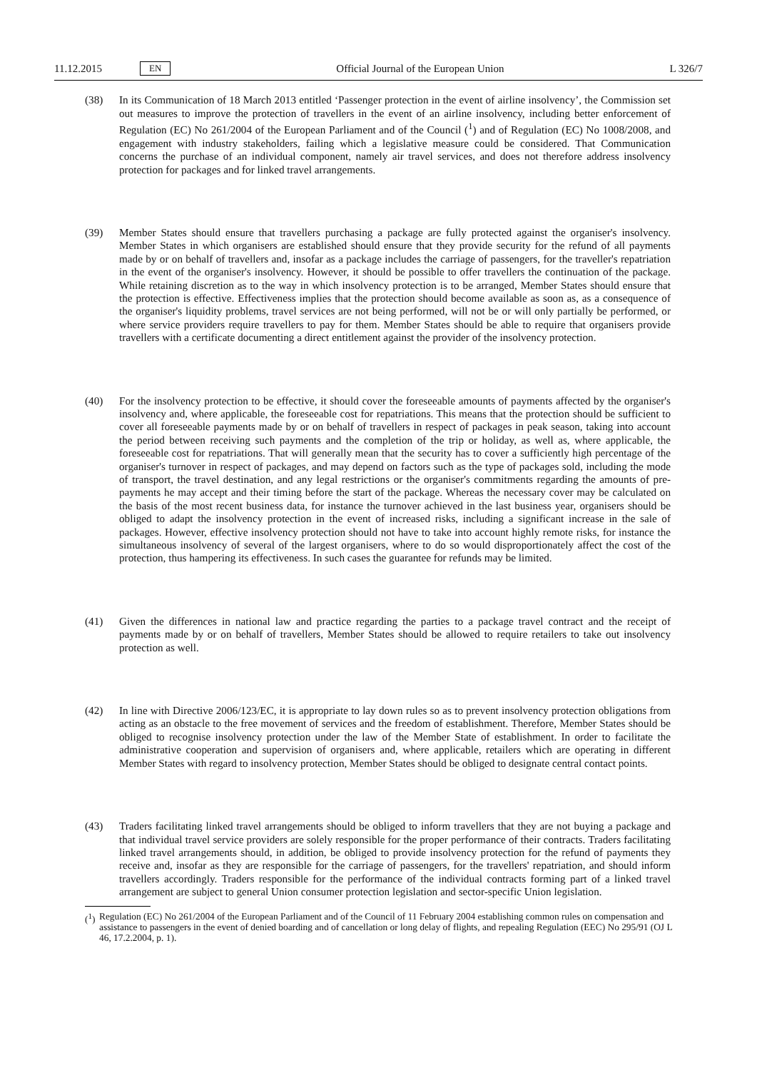11.12.2015 EN Official Journal of the European Union L 326/7
(38) In its Communication of 18 March 2013 entitled ‘Passenger protection in the event of airline insolvency’, the Commission set out measures to improve the protection of travellers in the event of an airline insolvency, including better enforcement of Regulation (EC) No 261/2004 of the European Parliament and of the Council (<sup>1</sup>) and of Regulation (EC) No 1008/2008, and engagement with industry stakeholders, failing which a legislative measure could be considered. That Communication concerns the purchase of an individual component, namely air travel services, and does not therefore address insolvency protection for packages and for linked travel arrangements.
(39) Member States should ensure that travellers purchasing a package are fully protected against the organiser's insolvency. Member States in which organisers are established should ensure that they provide security for the refund of all payments made by or on behalf of travellers and, insofar as a package includes the carriage of passengers, for the traveller's repatriation in the event of the organiser's insolvency. However, it should be possible to offer travellers the continuation of the package. While retaining discretion as to the way in which insolvency protection is to be arranged, Member States should ensure that the protection is effective. Effectiveness implies that the protection should become available as soon as, as a consequence of the organiser's liquidity problems, travel services are not being performed, will not be or will only partially be performed, or where service providers require travellers to pay for them. Member States should be able to require that organisers provide travellers with a certificate documenting a direct entitlement against the provider of the insolvency protection.
(40) For the insolvency protection to be effective, it should cover the foreseeable amounts of payments affected by the organiser's insolvency and, where applicable, the foreseeable cost for repatriations. This means that the protection should be sufficient to cover all foreseeable payments made by or on behalf of travellers in respect of packages in peak season, taking into account the period between receiving such payments and the completion of the trip or holiday, as well as, where applicable, the foreseeable cost for repatriations. That will generally mean that the security has to cover a sufficiently high percentage of the organiser's turnover in respect of packages, and may depend on factors such as the type of packages sold, including the mode of transport, the travel destination, and any legal restrictions or the organiser's commitments regarding the amounts of pre-payments he may accept and their timing before the start of the package. Whereas the necessary cover may be calculated on the basis of the most recent business data, for instance the turnover achieved in the last business year, organisers should be obliged to adapt the insolvency protection in the event of increased risks, including a significant increase in the sale of packages. However, effective insolvency protection should not have to take into account highly remote risks, for instance the simultaneous insolvency of several of the largest organisers, where to do so would dispro­portionately affect the cost of the protection, thus hampering its effectiveness. In such cases the guarantee for refunds may be limited.
(41) Given the differences in national law and practice regarding the parties to a package travel contract and the receipt of payments made by or on behalf of travellers, Member States should be allowed to require retailers to take out insolvency protection as well.
(42) In line with Directive 2006/123/EC, it is appropriate to lay down rules so as to prevent insolvency protection obligations from acting as an obstacle to the free movement of services and the freedom of establishment. Therefore, Member States should be obliged to recognise insolvency protection under the law of the Member State of establishment. In order to facilitate the administrative cooperation and supervision of organisers and, where applicable, retailers which are operating in different Member States with regard to insolvency protection, Member States should be obliged to designate central contact points.
(43) Traders facilitating linked travel arrangements should be obliged to inform travellers that they are not buying a package and that individual travel service providers are solely responsible for the proper performance of their contracts. Traders facilitating linked travel arrangements should, in addition, be obliged to provide insolvency protection for the refund of payments they receive and, insofar as they are responsible for the carriage of passengers, for the travellers' repatriation, and should inform travellers accordingly. Traders responsible for the performance of the individual contracts forming part of a linked travel arrangement are subject to general Union consumer protection legislation and sector-specific Union legislation.
(<sup>1</sup>)
Regulation (EC) No 261/2004 of the European Parliament and of the Council of 11 February 2004 establishing common rules on compensation and assistance to passengers in the event of denied boarding and of cancellation or long delay of flights, and repealing Regulation (EEC) No 295/91 (OJ L 46, 17.2.2004, p. 1).